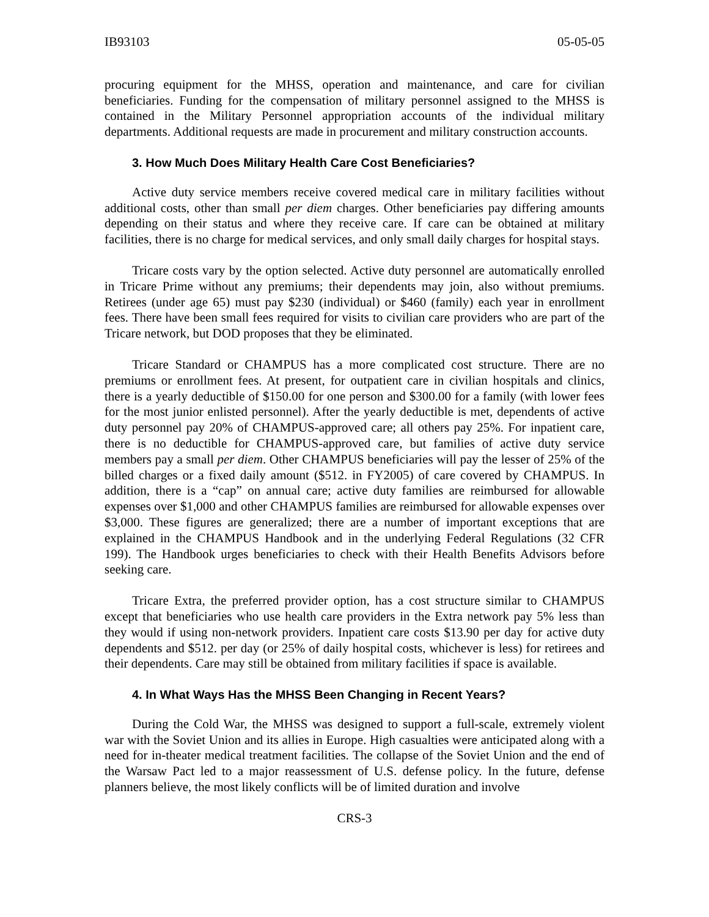IB93103 05-05-05
procuring equipment for the MHSS, operation and maintenance, and care for civilian beneficiaries. Funding for the compensation of military personnel assigned to the MHSS is contained in the Military Personnel appropriation accounts of the individual military departments. Additional requests are made in procurement and military construction accounts.
3. How Much Does Military Health Care Cost Beneficiaries?
Active duty service members receive covered medical care in military facilities without additional costs, other than small per diem charges. Other beneficiaries pay differing amounts depending on their status and where they receive care. If care can be obtained at military facilities, there is no charge for medical services, and only small daily charges for hospital stays.
Tricare costs vary by the option selected. Active duty personnel are automatically enrolled in Tricare Prime without any premiums; their dependents may join, also without premiums. Retirees (under age 65) must pay $230 (individual) or $460 (family) each year in enrollment fees. There have been small fees required for visits to civilian care providers who are part of the Tricare network, but DOD proposes that they be eliminated.
Tricare Standard or CHAMPUS has a more complicated cost structure. There are no premiums or enrollment fees. At present, for outpatient care in civilian hospitals and clinics, there is a yearly deductible of $150.00 for one person and $300.00 for a family (with lower fees for the most junior enlisted personnel). After the yearly deductible is met, dependents of active duty personnel pay 20% of CHAMPUS-approved care; all others pay 25%. For inpatient care, there is no deductible for CHAMPUS-approved care, but families of active duty service members pay a small per diem. Other CHAMPUS beneficiaries will pay the lesser of 25% of the billed charges or a fixed daily amount ($512. in FY2005) of care covered by CHAMPUS. In addition, there is a “cap” on annual care; active duty families are reimbursed for allowable expenses over $1,000 and other CHAMPUS families are reimbursed for allowable expenses over $3,000. These figures are generalized; there are a number of important exceptions that are explained in the CHAMPUS Handbook and in the underlying Federal Regulations (32 CFR 199). The Handbook urges beneficiaries to check with their Health Benefits Advisors before seeking care.
Tricare Extra, the preferred provider option, has a cost structure similar to CHAMPUS except that beneficiaries who use health care providers in the Extra network pay 5% less than they would if using non-network providers. Inpatient care costs $13.90 per day for active duty dependents and $512. per day (or 25% of daily hospital costs, whichever is less) for retirees and their dependents. Care may still be obtained from military facilities if space is available.
4. In What Ways Has the MHSS Been Changing in Recent Years?
During the Cold War, the MHSS was designed to support a full-scale, extremely violent war with the Soviet Union and its allies in Europe. High casualties were anticipated along with a need for in-theater medical treatment facilities. The collapse of the Soviet Union and the end of the Warsaw Pact led to a major reassessment of U.S. defense policy. In the future, defense planners believe, the most likely conflicts will be of limited duration and involve
CRS-3